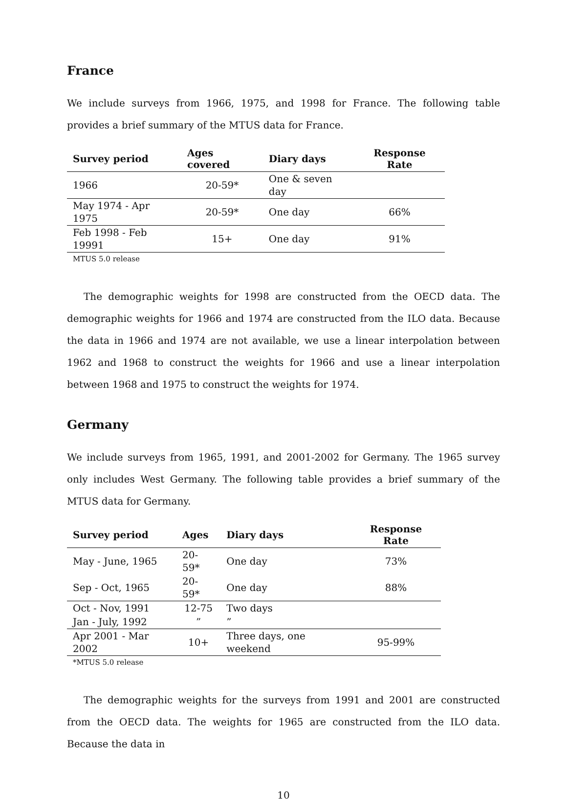France
We include surveys from 1966, 1975, and 1998 for France. The following table provides a brief summary of the MTUS data for France.
| Survey period | Ages covered | Diary days | Response Rate |
| --- | --- | --- | --- |
| 1966 | 20-59* | One & seven day | |
| May 1974 - Apr 1975 | 20-59* | One day | 66% |
| Feb 1998 - Feb 19991 | 15+ | One day | 91% |
MTUS 5.0 release
The demographic weights for 1998 are constructed from the OECD data. The demographic weights for 1966 and 1974 are constructed from the ILO data. Because the data in 1966 and 1974 are not available, we use a linear interpolation between 1962 and 1968 to construct the weights for 1966 and use a linear interpolation between 1968 and 1975 to construct the weights for 1974.
Germany
We include surveys from 1965, 1991, and 2001-2002 for Germany. The 1965 survey only includes West Germany. The following table provides a brief summary of the MTUS data for Germany.
| Survey period | Ages | Diary days | Response Rate |
| --- | --- | --- | --- |
| May - June, 1965 | 20-59* | One day | 73% |
| Sep - Oct, 1965 | 20-59* | One day | 88% |
| Oct - Nov, 1991 | 12-75 | Two days | |
| Jan - July, 1992 | ” | ” | |
| Apr 2001 - Mar 2002 | 10+ | Three days, one weekend | 95-99% |
*MTUS 5.0 release
The demographic weights for the surveys from 1991 and 2001 are constructed from the OECD data. The weights for 1965 are constructed from the ILO data. Because the data in
10